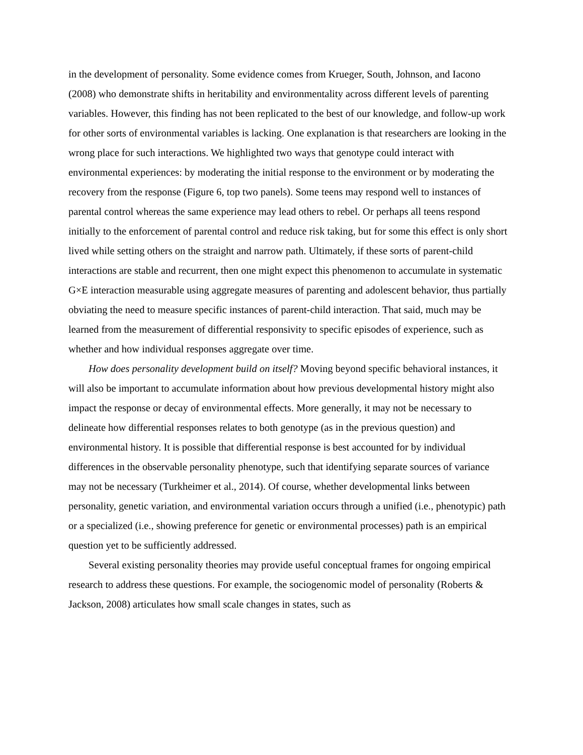in the development of personality. Some evidence comes from Krueger, South, Johnson, and Iacono (2008) who demonstrate shifts in heritability and environmentality across different levels of parenting variables. However, this finding has not been replicated to the best of our knowledge, and follow-up work for other sorts of environmental variables is lacking. One explanation is that researchers are looking in the wrong place for such interactions. We highlighted two ways that genotype could interact with environmental experiences: by moderating the initial response to the environment or by moderating the recovery from the response (Figure 6, top two panels). Some teens may respond well to instances of parental control whereas the same experience may lead others to rebel. Or perhaps all teens respond initially to the enforcement of parental control and reduce risk taking, but for some this effect is only short lived while setting others on the straight and narrow path. Ultimately, if these sorts of parent-child interactions are stable and recurrent, then one might expect this phenomenon to accumulate in systematic G×E interaction measurable using aggregate measures of parenting and adolescent behavior, thus partially obviating the need to measure specific instances of parent-child interaction. That said, much may be learned from the measurement of differential responsivity to specific episodes of experience, such as whether and how individual responses aggregate over time.
How does personality development build on itself? Moving beyond specific behavioral instances, it will also be important to accumulate information about how previous developmental history might also impact the response or decay of environmental effects. More generally, it may not be necessary to delineate how differential responses relates to both genotype (as in the previous question) and environmental history. It is possible that differential response is best accounted for by individual differences in the observable personality phenotype, such that identifying separate sources of variance may not be necessary (Turkheimer et al., 2014). Of course, whether developmental links between personality, genetic variation, and environmental variation occurs through a unified (i.e., phenotypic) path or a specialized (i.e., showing preference for genetic or environmental processes) path is an empirical question yet to be sufficiently addressed.
Several existing personality theories may provide useful conceptual frames for ongoing empirical research to address these questions. For example, the sociogenomic model of personality (Roberts & Jackson, 2008) articulates how small scale changes in states, such as